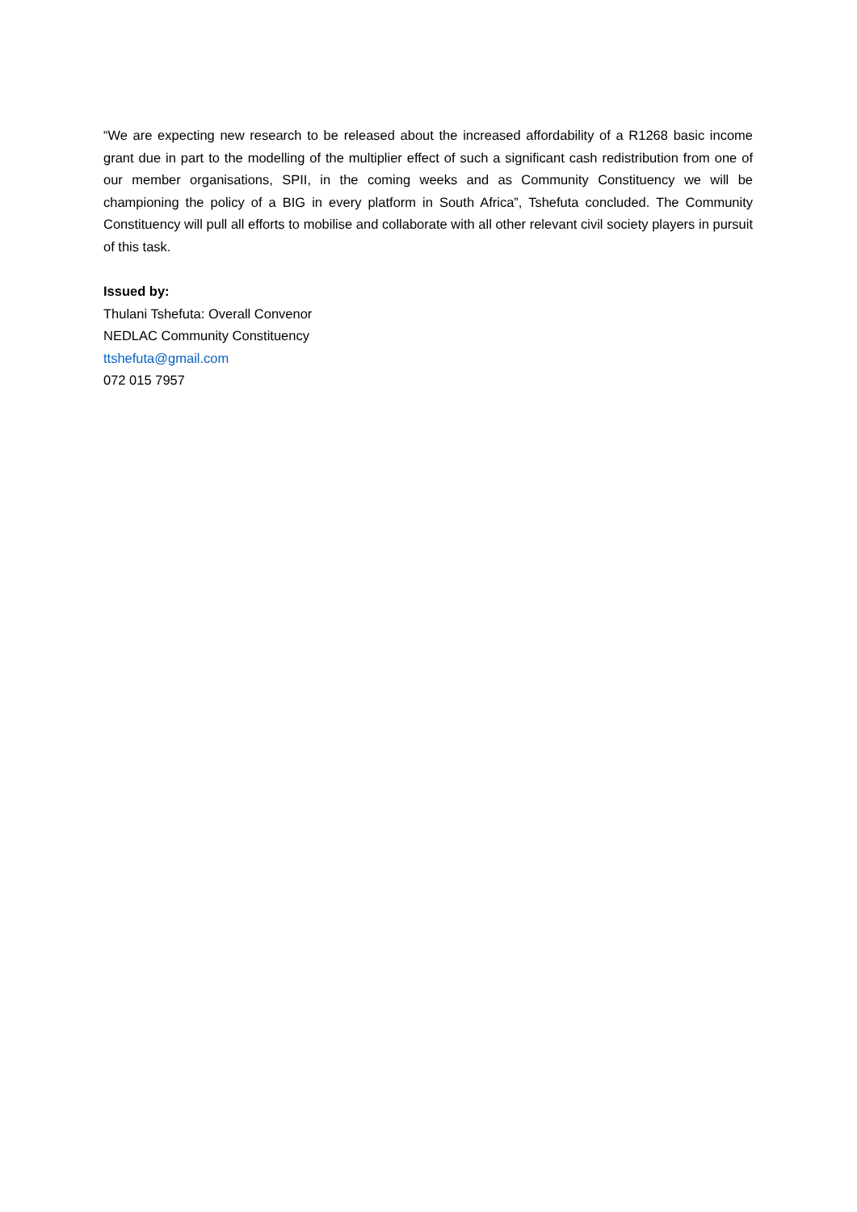“We are expecting new research to be released about the increased affordability of a R1268 basic income grant due in part to the modelling of the multiplier effect of such a significant cash redistribution from one of our member organisations, SPII, in the coming weeks and as Community Constituency we will be championing the policy of a BIG in every platform in South Africa”, Tshefuta concluded. The Community Constituency will pull all efforts to mobilise and collaborate with all other relevant civil society players in pursuit of this task.
Issued by:
Thulani Tshefuta: Overall Convenor
NEDLAC Community Constituency
ttshefuta@gmail.com
072 015 7957